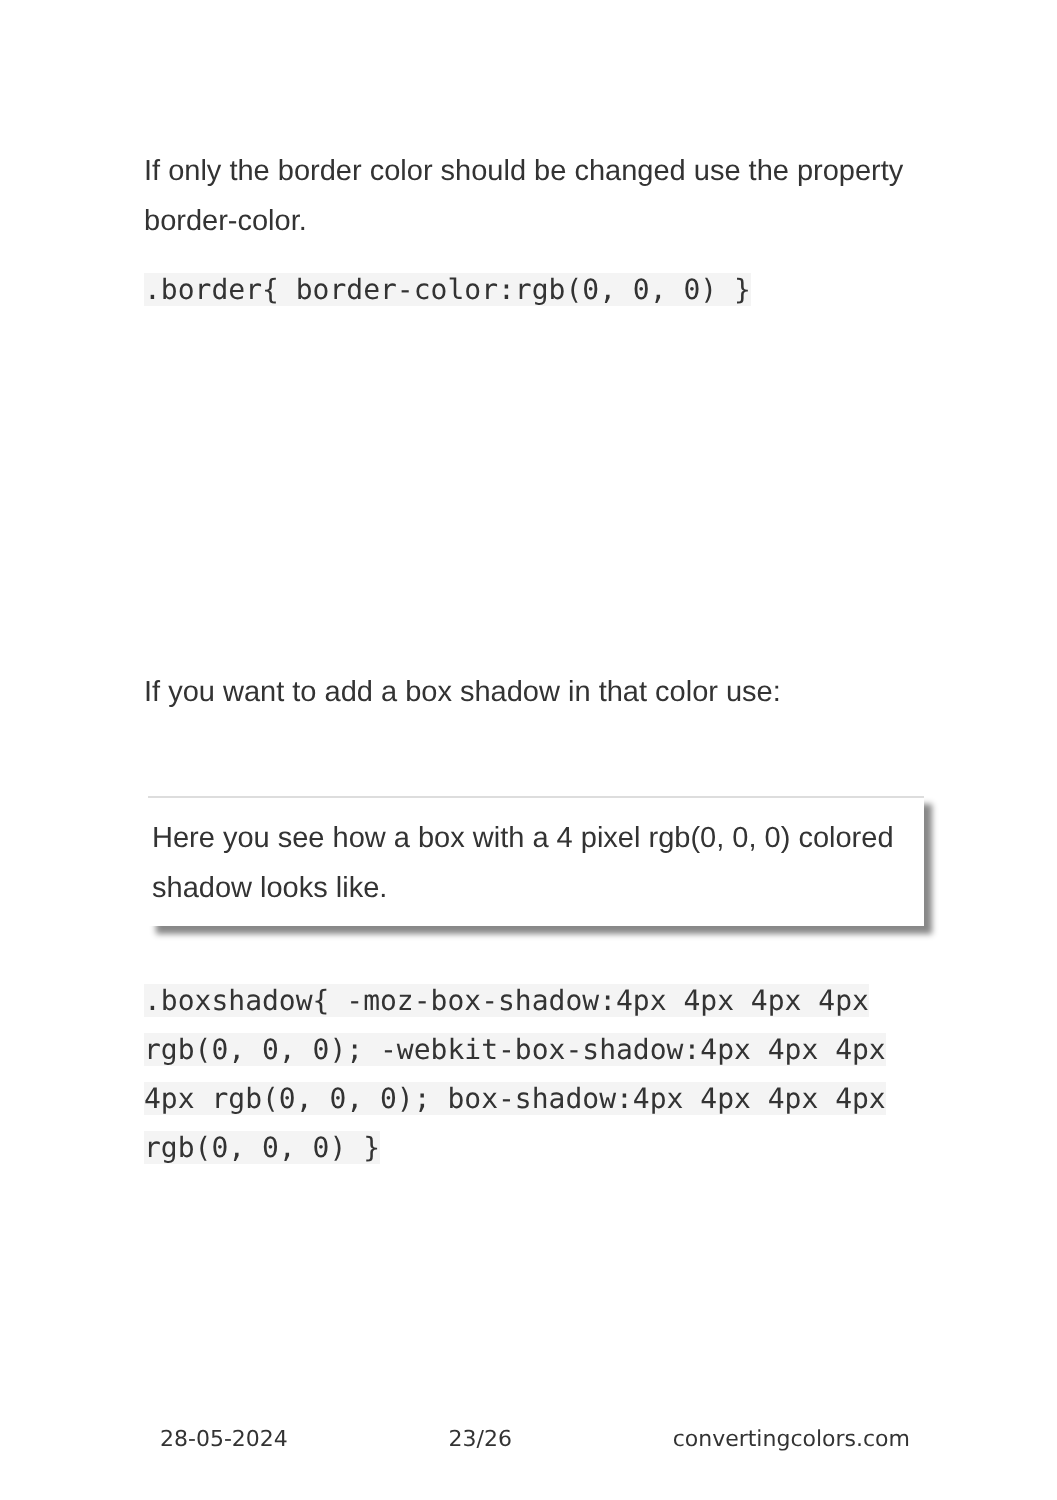If only the border color should be changed use the property border-color.
.border{ border-color:rgb(0, 0, 0) }
If you want to add a box shadow in that color use:
Here you see how a box with a 4 pixel rgb(0, 0, 0) colored shadow looks like.
.boxshadow{ -moz-box-shadow:4px 4px 4px 4px rgb(0, 0, 0); -webkit-box-shadow:4px 4px 4px 4px rgb(0, 0, 0); box-shadow:4px 4px 4px 4px rgb(0, 0, 0) }
28-05-2024 23/26 convertingcolors.com